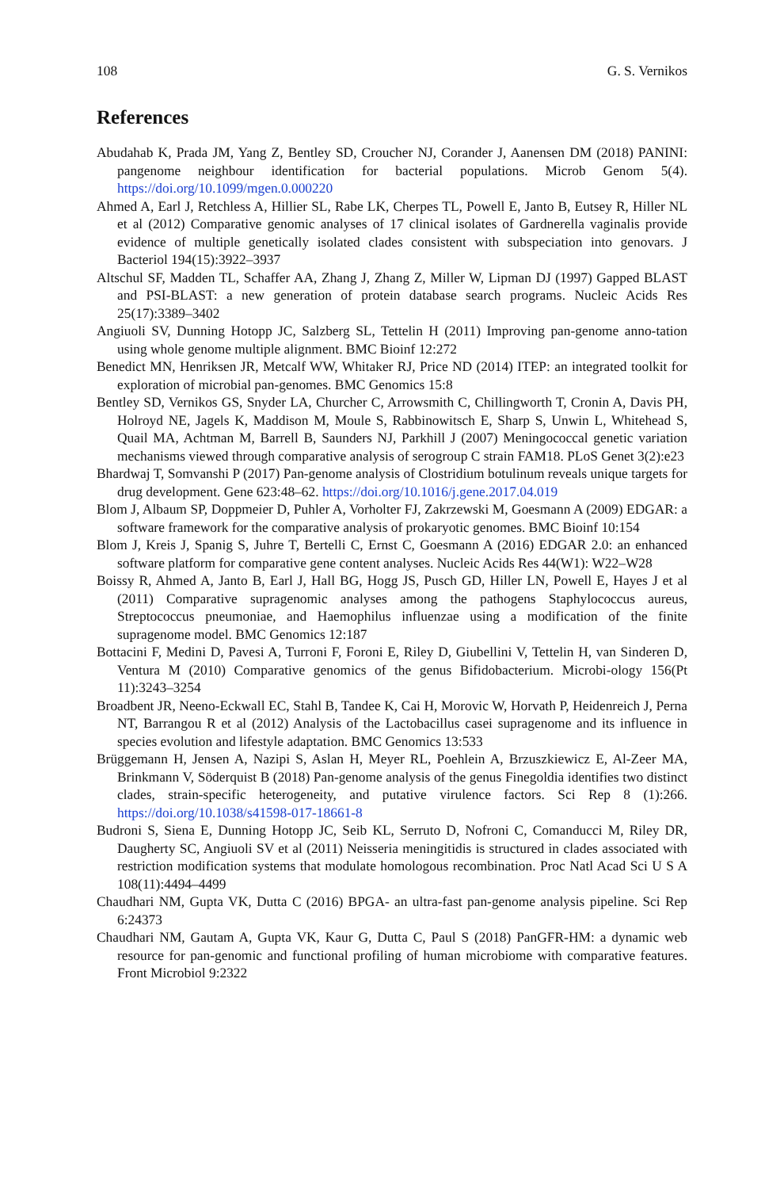108 G. S. Vernikos
References
Abudahab K, Prada JM, Yang Z, Bentley SD, Croucher NJ, Corander J, Aanensen DM (2018) PANINI: pangenome neighbour identification for bacterial populations. Microb Genom 5(4). https://doi.org/10.1099/mgen.0.000220
Ahmed A, Earl J, Retchless A, Hillier SL, Rabe LK, Cherpes TL, Powell E, Janto B, Eutsey R, Hiller NL et al (2012) Comparative genomic analyses of 17 clinical isolates of Gardnerella vaginalis provide evidence of multiple genetically isolated clades consistent with subspeciation into genovars. J Bacteriol 194(15):3922–3937
Altschul SF, Madden TL, Schaffer AA, Zhang J, Zhang Z, Miller W, Lipman DJ (1997) Gapped BLAST and PSI-BLAST: a new generation of protein database search programs. Nucleic Acids Res 25(17):3389–3402
Angiuoli SV, Dunning Hotopp JC, Salzberg SL, Tettelin H (2011) Improving pan-genome anno-tation using whole genome multiple alignment. BMC Bioinf 12:272
Benedict MN, Henriksen JR, Metcalf WW, Whitaker RJ, Price ND (2014) ITEP: an integrated toolkit for exploration of microbial pan-genomes. BMC Genomics 15:8
Bentley SD, Vernikos GS, Snyder LA, Churcher C, Arrowsmith C, Chillingworth T, Cronin A, Davis PH, Holroyd NE, Jagels K, Maddison M, Moule S, Rabbinowitsch E, Sharp S, Unwin L, Whitehead S, Quail MA, Achtman M, Barrell B, Saunders NJ, Parkhill J (2007) Meningococcal genetic variation mechanisms viewed through comparative analysis of serogroup C strain FAM18. PLoS Genet 3(2):e23
Bhardwaj T, Somvanshi P (2017) Pan-genome analysis of Clostridium botulinum reveals unique targets for drug development. Gene 623:48–62. https://doi.org/10.1016/j.gene.2017.04.019
Blom J, Albaum SP, Doppmeier D, Puhler A, Vorholter FJ, Zakrzewski M, Goesmann A (2009) EDGAR: a software framework for the comparative analysis of prokaryotic genomes. BMC Bioinf 10:154
Blom J, Kreis J, Spanig S, Juhre T, Bertelli C, Ernst C, Goesmann A (2016) EDGAR 2.0: an enhanced software platform for comparative gene content analyses. Nucleic Acids Res 44(W1): W22–W28
Boissy R, Ahmed A, Janto B, Earl J, Hall BG, Hogg JS, Pusch GD, Hiller LN, Powell E, Hayes J et al (2011) Comparative supragenomic analyses among the pathogens Staphylococcus aureus, Streptococcus pneumoniae, and Haemophilus influenzae using a modification of the finite supragenome model. BMC Genomics 12:187
Bottacini F, Medini D, Pavesi A, Turroni F, Foroni E, Riley D, Giubellini V, Tettelin H, van Sinderen D, Ventura M (2010) Comparative genomics of the genus Bifidobacterium. Microbi-ology 156(Pt 11):3243–3254
Broadbent JR, Neeno-Eckwall EC, Stahl B, Tandee K, Cai H, Morovic W, Horvath P, Heidenreich J, Perna NT, Barrangou R et al (2012) Analysis of the Lactobacillus casei supragenome and its influence in species evolution and lifestyle adaptation. BMC Genomics 13:533
Brüggemann H, Jensen A, Nazipi S, Aslan H, Meyer RL, Poehlein A, Brzuszkiewicz E, Al-Zeer MA, Brinkmann V, Söderquist B (2018) Pan-genome analysis of the genus Finegoldia identifies two distinct clades, strain-specific heterogeneity, and putative virulence factors. Sci Rep 8 (1):266. https://doi.org/10.1038/s41598-017-18661-8
Budroni S, Siena E, Dunning Hotopp JC, Seib KL, Serruto D, Nofroni C, Comanducci M, Riley DR, Daugherty SC, Angiuoli SV et al (2011) Neisseria meningitidis is structured in clades associated with restriction modification systems that modulate homologous recombination. Proc Natl Acad Sci U S A 108(11):4494–4499
Chaudhari NM, Gupta VK, Dutta C (2016) BPGA- an ultra-fast pan-genome analysis pipeline. Sci Rep 6:24373
Chaudhari NM, Gautam A, Gupta VK, Kaur G, Dutta C, Paul S (2018) PanGFR-HM: a dynamic web resource for pan-genomic and functional profiling of human microbiome with comparative features. Front Microbiol 9:2322